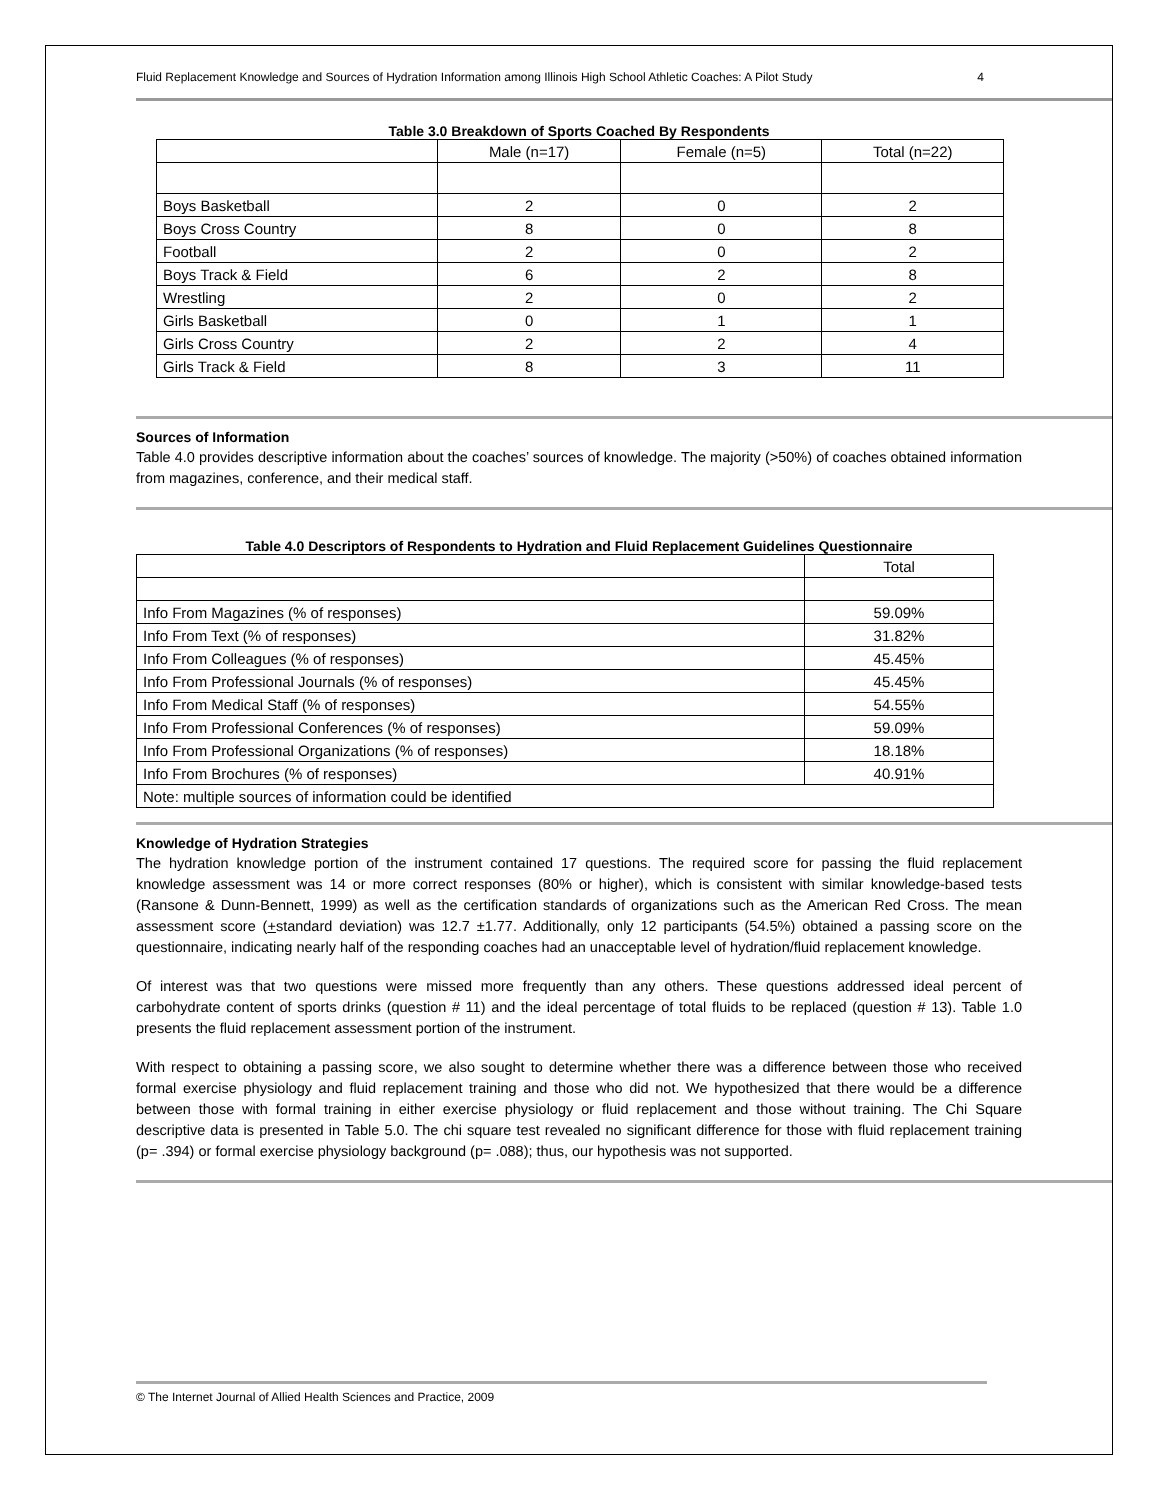Fluid Replacement Knowledge and Sources of Hydration Information among Illinois High School Athletic Coaches: A Pilot Study 4
Table 3.0 Breakdown of Sports Coached By Respondents
| | Male (n=17) | Female (n=5) | Total (n=22) |
| Boys Basketball | 2 | 0 | 2 |
| Boys Cross Country | 8 | 0 | 8 |
| Football | 2 | 0 | 2 |
| Boys Track & Field | 6 | 2 | 8 |
| Wrestling | 2 | 0 | 2 |
| Girls Basketball | 0 | 1 | 1 |
| Girls Cross Country | 2 | 2 | 4 |
| Girls Track & Field | 8 | 3 | 11 |
Sources of Information
Table 4.0 provides descriptive information about the coaches’ sources of knowledge. The majority (>50%) of coaches obtained information from magazines, conference, and their medical staff.
Table 4.0 Descriptors of Respondents to Hydration and Fluid Replacement Guidelines Questionnaire
| | Total |
| Info From Magazines (% of responses) | 59.09% |
| Info From Text (% of responses) | 31.82% |
| Info From Colleagues (% of responses) | 45.45% |
| Info From Professional Journals (% of responses) | 45.45% |
| Info From Medical Staff (% of responses) | 54.55% |
| Info From Professional Conferences (% of responses) | 59.09% |
| Info From Professional Organizations (% of responses) | 18.18% |
| Info From Brochures (% of responses) | 40.91% |
| Note: multiple sources of information could be identified | |
Knowledge of Hydration Strategies
The hydration knowledge portion of the instrument contained 17 questions. The required score for passing the fluid replacement knowledge assessment was 14 or more correct responses (80% or higher), which is consistent with similar knowledge-based tests (Ransone & Dunn-Bennett, 1999) as well as the certification standards of organizations such as the American Red Cross. The mean assessment score (+standard deviation) was 12.7 ±1.77. Additionally, only 12 participants (54.5%) obtained a passing score on the questionnaire, indicating nearly half of the responding coaches had an unacceptable level of hydration/fluid replacement knowledge.
Of interest was that two questions were missed more frequently than any others. These questions addressed ideal percent of carbohydrate content of sports drinks (question # 11) and the ideal percentage of total fluids to be replaced (question # 13). Table 1.0 presents the fluid replacement assessment portion of the instrument.
With respect to obtaining a passing score, we also sought to determine whether there was a difference between those who received formal exercise physiology and fluid replacement training and those who did not. We hypothesized that there would be a difference between those with formal training in either exercise physiology or fluid replacement and those without training. The Chi Square descriptive data is presented in Table 5.0. The chi square test revealed no significant difference for those with fluid replacement training (p= .394) or formal exercise physiology background (p= .088); thus, our hypothesis was not supported.
© The Internet Journal of Allied Health Sciences and Practice, 2009